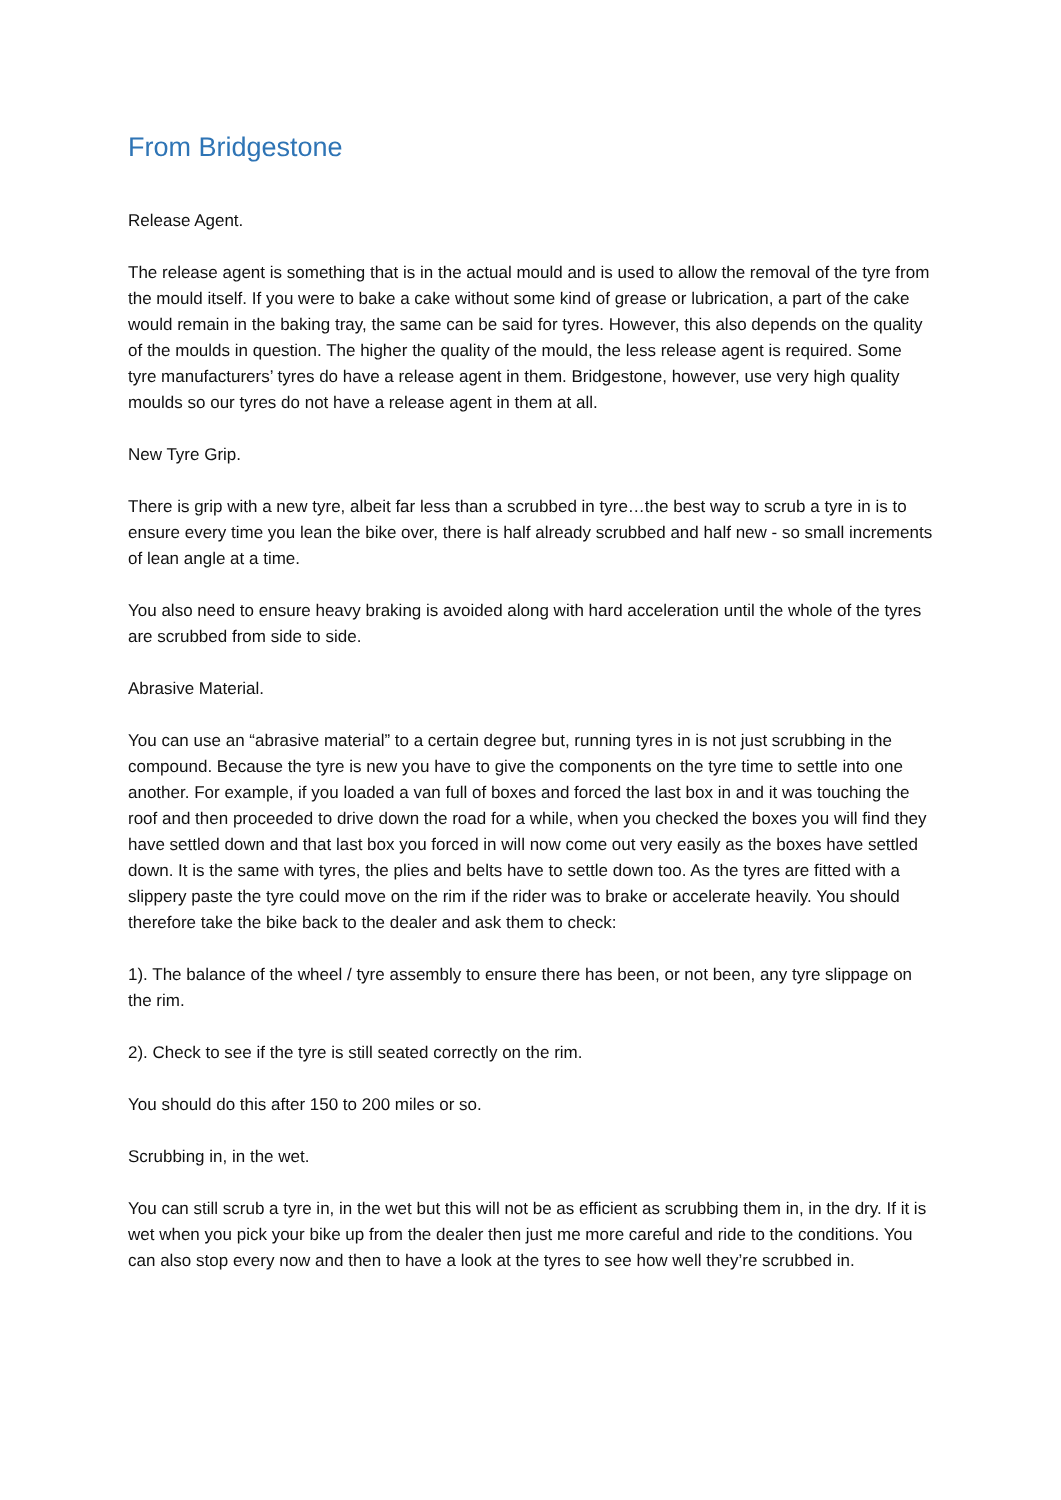From Bridgestone
Release Agent.
The release agent is something that is in the actual mould and is used to allow the removal of the tyre from the mould itself. If you were to bake a cake without some kind of grease or lubrication, a part of the cake would remain in the baking tray, the same can be said for tyres. However, this also depends on the quality of the moulds in question. The higher the quality of the mould, the less release agent is required. Some tyre manufacturers’ tyres do have a release agent in them. Bridgestone, however, use very high quality moulds so our tyres do not have a release agent in them at all.
New Tyre Grip.
There is grip with a new tyre, albeit far less than a scrubbed in tyre…the best way to scrub a tyre in is to ensure every time you lean the bike over, there is half already scrubbed and half new - so small increments of lean angle at a time.
You also need to ensure heavy braking is avoided along with hard acceleration until the whole of the tyres are scrubbed from side to side.
Abrasive Material.
You can use an “abrasive material” to a certain degree but, running tyres in is not just scrubbing in the compound. Because the tyre is new you have to give the components on the tyre time to settle into one another. For example, if you loaded a van full of boxes and forced the last box in and it was touching the roof and then proceeded to drive down the road for a while, when you checked the boxes you will find they have settled down and that last box you forced in will now come out very easily as the boxes have settled down. It is the same with tyres, the plies and belts have to settle down too. As the tyres are fitted with a slippery paste the tyre could move on the rim if the rider was to brake or accelerate heavily. You should therefore take the bike back to the dealer and ask them to check:
1). The balance of the wheel / tyre assembly to ensure there has been, or not been, any tyre slippage on the rim.
2). Check to see if the tyre is still seated correctly on the rim.
You should do this after 150 to 200 miles or so.
Scrubbing in, in the wet.
You can still scrub a tyre in, in the wet but this will not be as efficient as scrubbing them in, in the dry. If it is wet when you pick your bike up from the dealer then just me more careful and ride to the conditions. You can also stop every now and then to have a look at the tyres to see how well they’re scrubbed in.